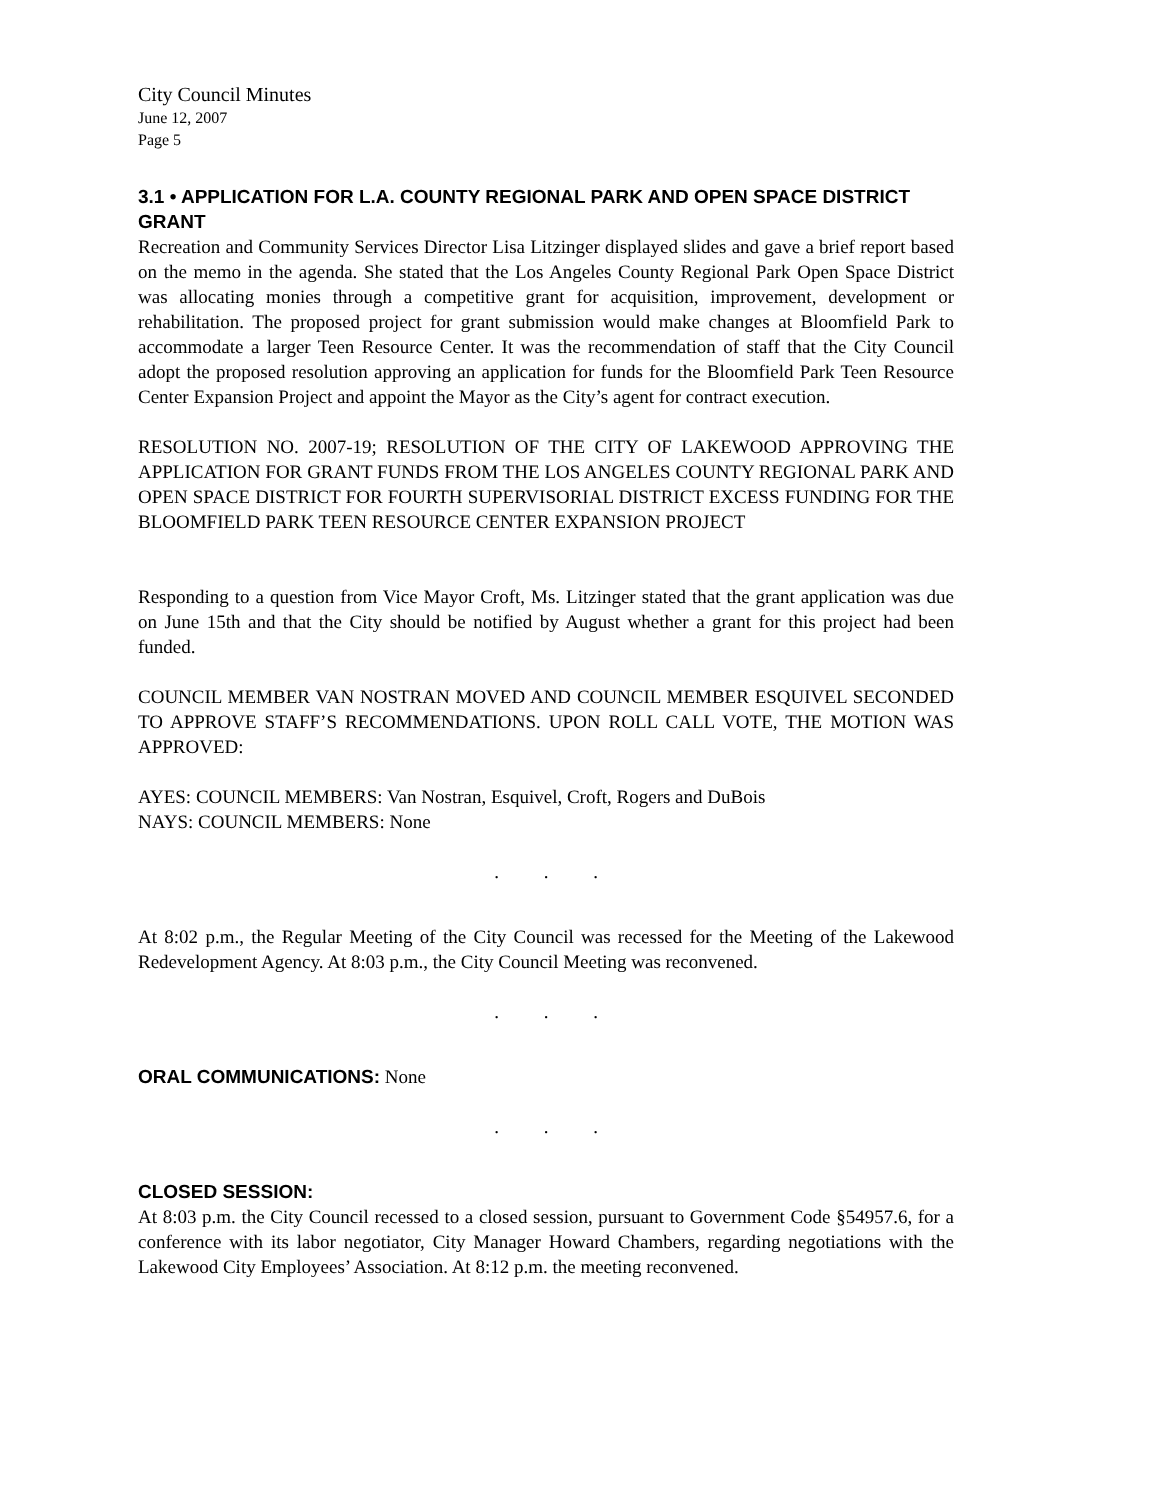City Council Minutes
June 12, 2007
Page 5
3.1 • APPLICATION FOR L.A. COUNTY REGIONAL PARK AND OPEN SPACE DISTRICT GRANT
Recreation and Community Services Director Lisa Litzinger displayed slides and gave a brief report based on the memo in the agenda. She stated that the Los Angeles County Regional Park Open Space District was allocating monies through a competitive grant for acquisition, improvement, development or rehabilitation. The proposed project for grant submission would make changes at Bloomfield Park to accommodate a larger Teen Resource Center. It was the recommendation of staff that the City Council adopt the proposed resolution approving an application for funds for the Bloomfield Park Teen Resource Center Expansion Project and appoint the Mayor as the City’s agent for contract execution.
RESOLUTION NO. 2007-19; RESOLUTION OF THE CITY OF LAKEWOOD APPROVING THE APPLICATION FOR GRANT FUNDS FROM THE LOS ANGELES COUNTY REGIONAL PARK AND OPEN SPACE DISTRICT FOR FOURTH SUPERVISORIAL DISTRICT EXCESS FUNDING FOR THE BLOOMFIELD PARK TEEN RESOURCE CENTER EXPANSION PROJECT
Responding to a question from Vice Mayor Croft, Ms. Litzinger stated that the grant application was due on June 15th and that the City should be notified by August whether a grant for this project had been funded.
COUNCIL MEMBER VAN NOSTRAN MOVED AND COUNCIL MEMBER ESQUIVEL SECONDED TO APPROVE STAFF’S RECOMMENDATIONS. UPON ROLL CALL VOTE, THE MOTION WAS APPROVED:
AYES: COUNCIL MEMBERS: Van Nostran, Esquivel, Croft, Rogers and DuBois
NAYS: COUNCIL MEMBERS: None
. . .
At 8:02 p.m., the Regular Meeting of the City Council was recessed for the Meeting of the Lakewood Redevelopment Agency. At 8:03 p.m., the City Council Meeting was reconvened.
. . .
ORAL COMMUNICATIONS: None
. . .
CLOSED SESSION:
At 8:03 p.m. the City Council recessed to a closed session, pursuant to Government Code §54957.6, for a conference with its labor negotiator, City Manager Howard Chambers, regarding negotiations with the Lakewood City Employees’ Association. At 8:12 p.m. the meeting reconvened.